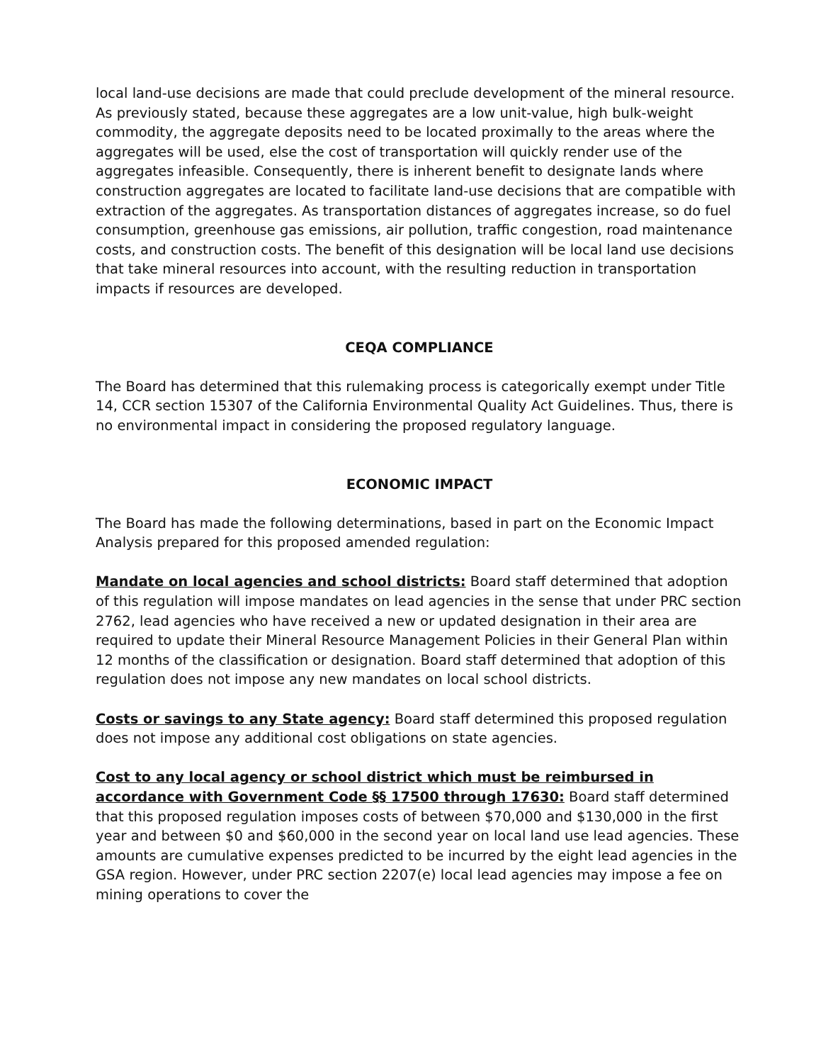local land-use decisions are made that could preclude development of the mineral resource. As previously stated, because these aggregates are a low unit-value, high bulk-weight commodity, the aggregate deposits need to be located proximally to the areas where the aggregates will be used, else the cost of transportation will quickly render use of the aggregates infeasible. Consequently, there is inherent benefit to designate lands where construction aggregates are located to facilitate land-use decisions that are compatible with extraction of the aggregates. As transportation distances of aggregates increase, so do fuel consumption, greenhouse gas emissions, air pollution, traffic congestion, road maintenance costs, and construction costs. The benefit of this designation will be local land use decisions that take mineral resources into account, with the resulting reduction in transportation impacts if resources are developed.
CEQA COMPLIANCE
The Board has determined that this rulemaking process is categorically exempt under Title 14, CCR section 15307 of the California Environmental Quality Act Guidelines. Thus, there is no environmental impact in considering the proposed regulatory language.
ECONOMIC IMPACT
The Board has made the following determinations, based in part on the Economic Impact Analysis prepared for this proposed amended regulation:
Mandate on local agencies and school districts: Board staff determined that adoption of this regulation will impose mandates on lead agencies in the sense that under PRC section 2762, lead agencies who have received a new or updated designation in their area are required to update their Mineral Resource Management Policies in their General Plan within 12 months of the classification or designation. Board staff determined that adoption of this regulation does not impose any new mandates on local school districts.
Costs or savings to any State agency: Board staff determined this proposed regulation does not impose any additional cost obligations on state agencies.
Cost to any local agency or school district which must be reimbursed in accordance with Government Code §§ 17500 through 17630: Board staff determined that this proposed regulation imposes costs of between $70,000 and $130,000 in the first year and between $0 and $60,000 in the second year on local land use lead agencies. These amounts are cumulative expenses predicted to be incurred by the eight lead agencies in the GSA region. However, under PRC section 2207(e) local lead agencies may impose a fee on mining operations to cover the